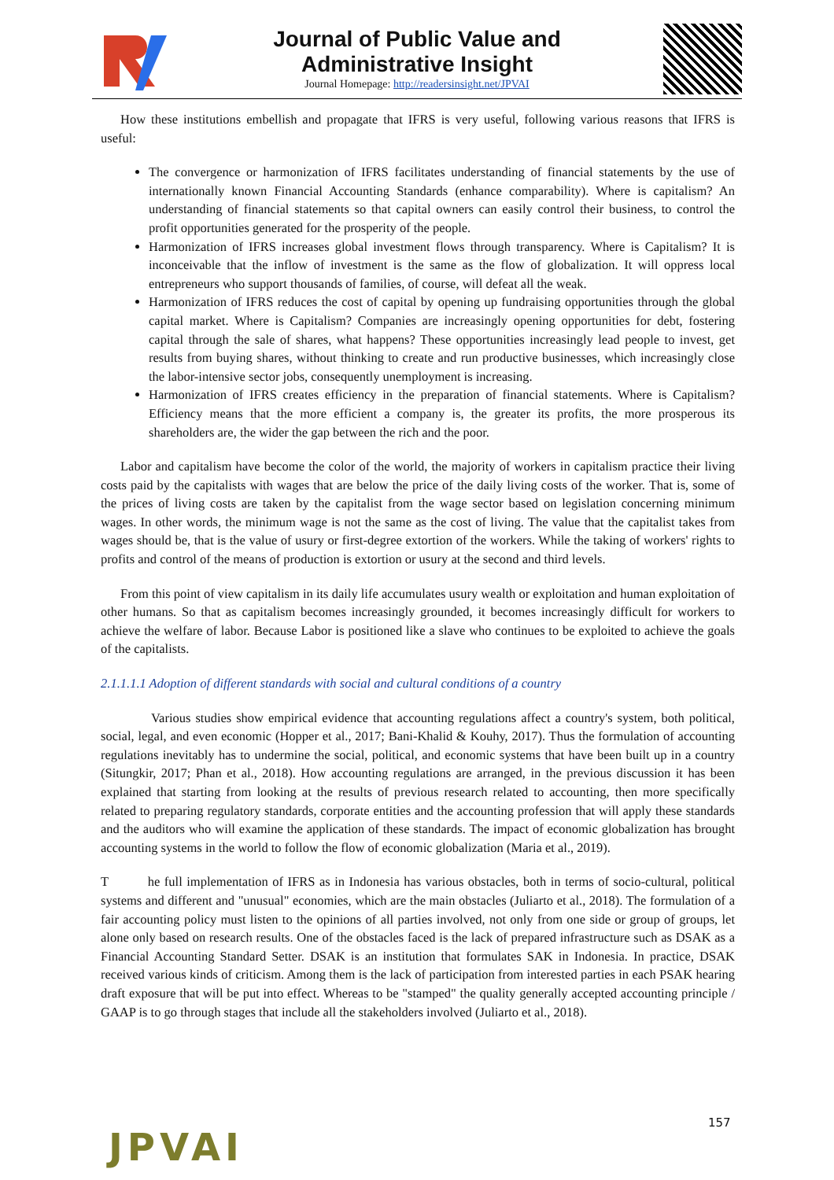Journal of Public Value and
Administrative Insight
Journal Homepage: http://readersinsight.net/JPVAI
How these institutions embellish and propagate that IFRS is very useful, following various reasons that IFRS is useful:
The convergence or harmonization of IFRS facilitates understanding of financial statements by the use of internationally known Financial Accounting Standards (enhance comparability). Where is capitalism? An understanding of financial statements so that capital owners can easily control their business, to control the profit opportunities generated for the prosperity of the people.
Harmonization of IFRS increases global investment flows through transparency. Where is Capitalism? It is inconceivable that the inflow of investment is the same as the flow of globalization. It will oppress local entrepreneurs who support thousands of families, of course, will defeat all the weak.
Harmonization of IFRS reduces the cost of capital by opening up fundraising opportunities through the global capital market. Where is Capitalism? Companies are increasingly opening opportunities for debt, fostering capital through the sale of shares, what happens? These opportunities increasingly lead people to invest, get results from buying shares, without thinking to create and run productive businesses, which increasingly close the labor-intensive sector jobs, consequently unemployment is increasing.
Harmonization of IFRS creates efficiency in the preparation of financial statements. Where is Capitalism? Efficiency means that the more efficient a company is, the greater its profits, the more prosperous its shareholders are, the wider the gap between the rich and the poor.
Labor and capitalism have become the color of the world, the majority of workers in capitalism practice their living costs paid by the capitalists with wages that are below the price of the daily living costs of the worker. That is, some of the prices of living costs are taken by the capitalist from the wage sector based on legislation concerning minimum wages. In other words, the minimum wage is not the same as the cost of living. The value that the capitalist takes from wages should be, that is the value of usury or first-degree extortion of the workers. While the taking of workers' rights to profits and control of the means of production is extortion or usury at the second and third levels.
From this point of view capitalism in its daily life accumulates usury wealth or exploitation and human exploitation of other humans. So that as capitalism becomes increasingly grounded, it becomes increasingly difficult for workers to achieve the welfare of labor. Because Labor is positioned like a slave who continues to be exploited to achieve the goals of the capitalists.
2.1.1.1.1 Adoption of different standards with social and cultural conditions of a country
Various studies show empirical evidence that accounting regulations affect a country's system, both political, social, legal, and even economic (Hopper et al., 2017; Bani-Khalid & Kouhy, 2017). Thus the formulation of accounting regulations inevitably has to undermine the social, political, and economic systems that have been built up in a country (Situngkir, 2017; Phan et al., 2018). How accounting regulations are arranged, in the previous discussion it has been explained that starting from looking at the results of previous research related to accounting, then more specifically related to preparing regulatory standards, corporate entities and the accounting profession that will apply these standards and the auditors who will examine the application of these standards. The impact of economic globalization has brought accounting systems in the world to follow the flow of economic globalization (Maria et al., 2019).
T he full implementation of IFRS as in Indonesia has various obstacles, both in terms of socio-cultural, political systems and different and "unusual" economies, which are the main obstacles (Juliarto et al., 2018). The formulation of a fair accounting policy must listen to the opinions of all parties involved, not only from one side or group of groups, let alone only based on research results. One of the obstacles faced is the lack of prepared infrastructure such as DSAK as a Financial Accounting Standard Setter. DSAK is an institution that formulates SAK in Indonesia. In practice, DSAK received various kinds of criticism. Among them is the lack of participation from interested parties in each PSAK hearing draft exposure that will be put into effect. Whereas to be "stamped" the quality generally accepted accounting principle / GAAP is to go through stages that include all the stakeholders involved (Juliarto et al., 2018).
157
JPVAI